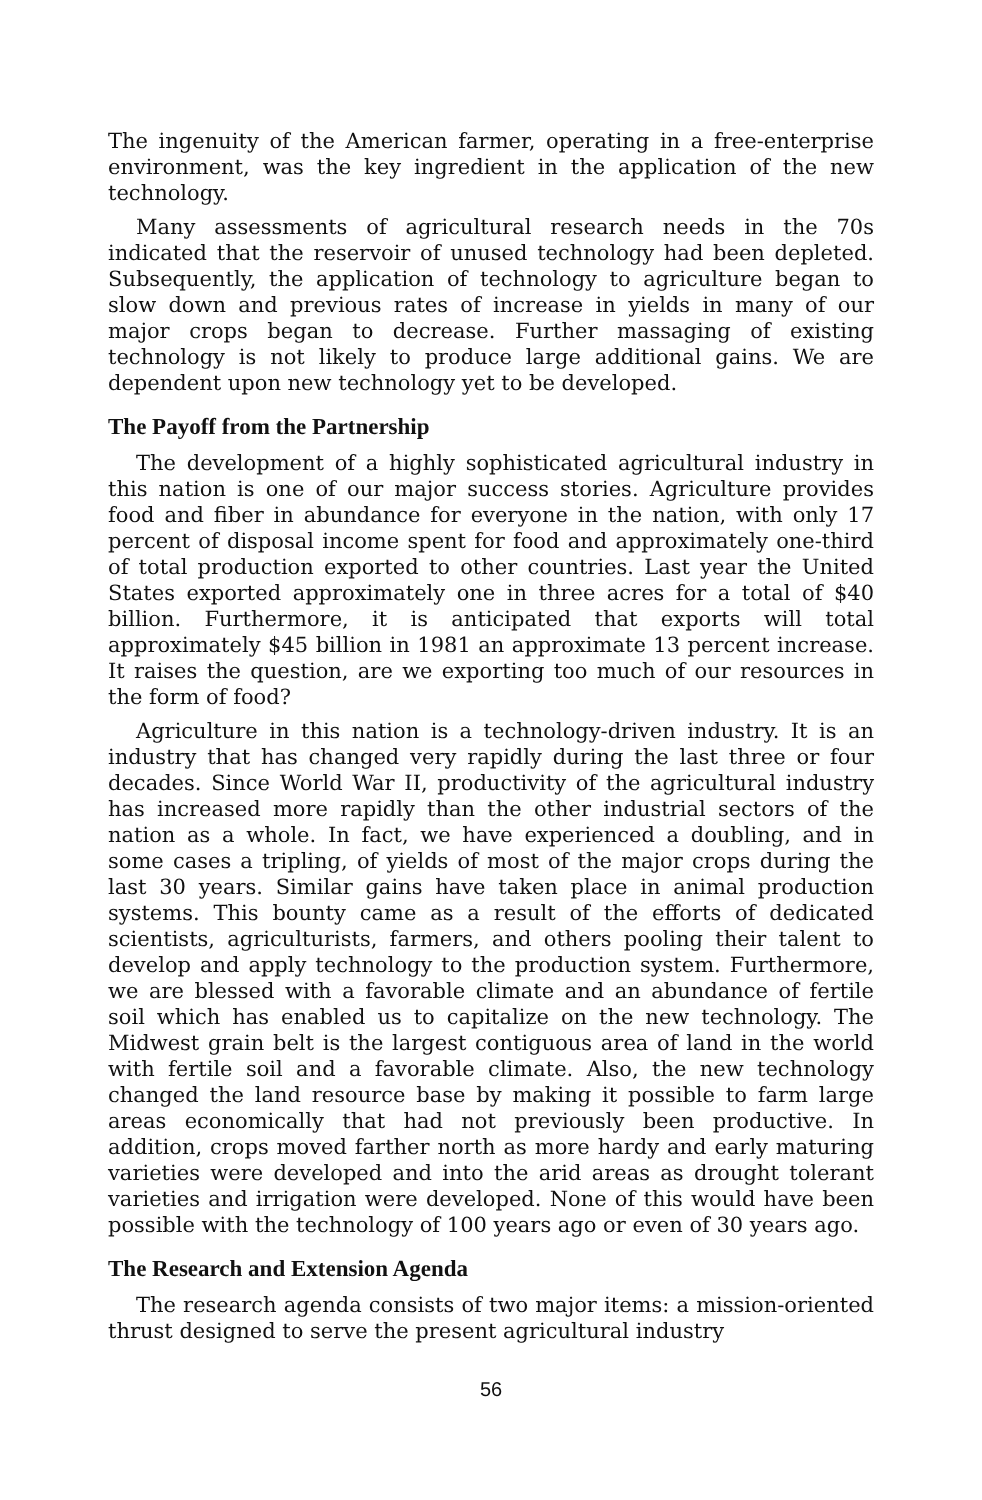The ingenuity of the American farmer, operating in a free-enterprise environment, was the key ingredient in the application of the new technology.
Many assessments of agricultural research needs in the 70s indicated that the reservoir of unused technology had been depleted. Subsequently, the application of technology to agriculture began to slow down and previous rates of increase in yields in many of our major crops began to decrease. Further massaging of existing technology is not likely to produce large additional gains. We are dependent upon new technology yet to be developed.
The Payoff from the Partnership
The development of a highly sophisticated agricultural industry in this nation is one of our major success stories. Agriculture provides food and fiber in abundance for everyone in the nation, with only 17 percent of disposal income spent for food and approximately one-third of total production exported to other countries. Last year the United States exported approximately one in three acres for a total of $40 billion. Furthermore, it is anticipated that exports will total approximately $45 billion in 1981 an approximate 13 percent increase. It raises the question, are we exporting too much of our resources in the form of food?
Agriculture in this nation is a technology-driven industry. It is an industry that has changed very rapidly during the last three or four decades. Since World War II, productivity of the agricultural industry has increased more rapidly than the other industrial sectors of the nation as a whole. In fact, we have experienced a doubling, and in some cases a tripling, of yields of most of the major crops during the last 30 years. Similar gains have taken place in animal production systems. This bounty came as a result of the efforts of dedicated scientists, agriculturists, farmers, and others pooling their talent to develop and apply technology to the production system. Furthermore, we are blessed with a favorable climate and an abundance of fertile soil which has enabled us to capitalize on the new technology. The Midwest grain belt is the largest contiguous area of land in the world with fertile soil and a favorable climate. Also, the new technology changed the land resource base by making it possible to farm large areas economically that had not previously been productive. In addition, crops moved farther north as more hardy and early maturing varieties were developed and into the arid areas as drought tolerant varieties and irrigation were developed. None of this would have been possible with the technology of 100 years ago or even of 30 years ago.
The Research and Extension Agenda
The research agenda consists of two major items: a mission-oriented thrust designed to serve the present agricultural industry
56